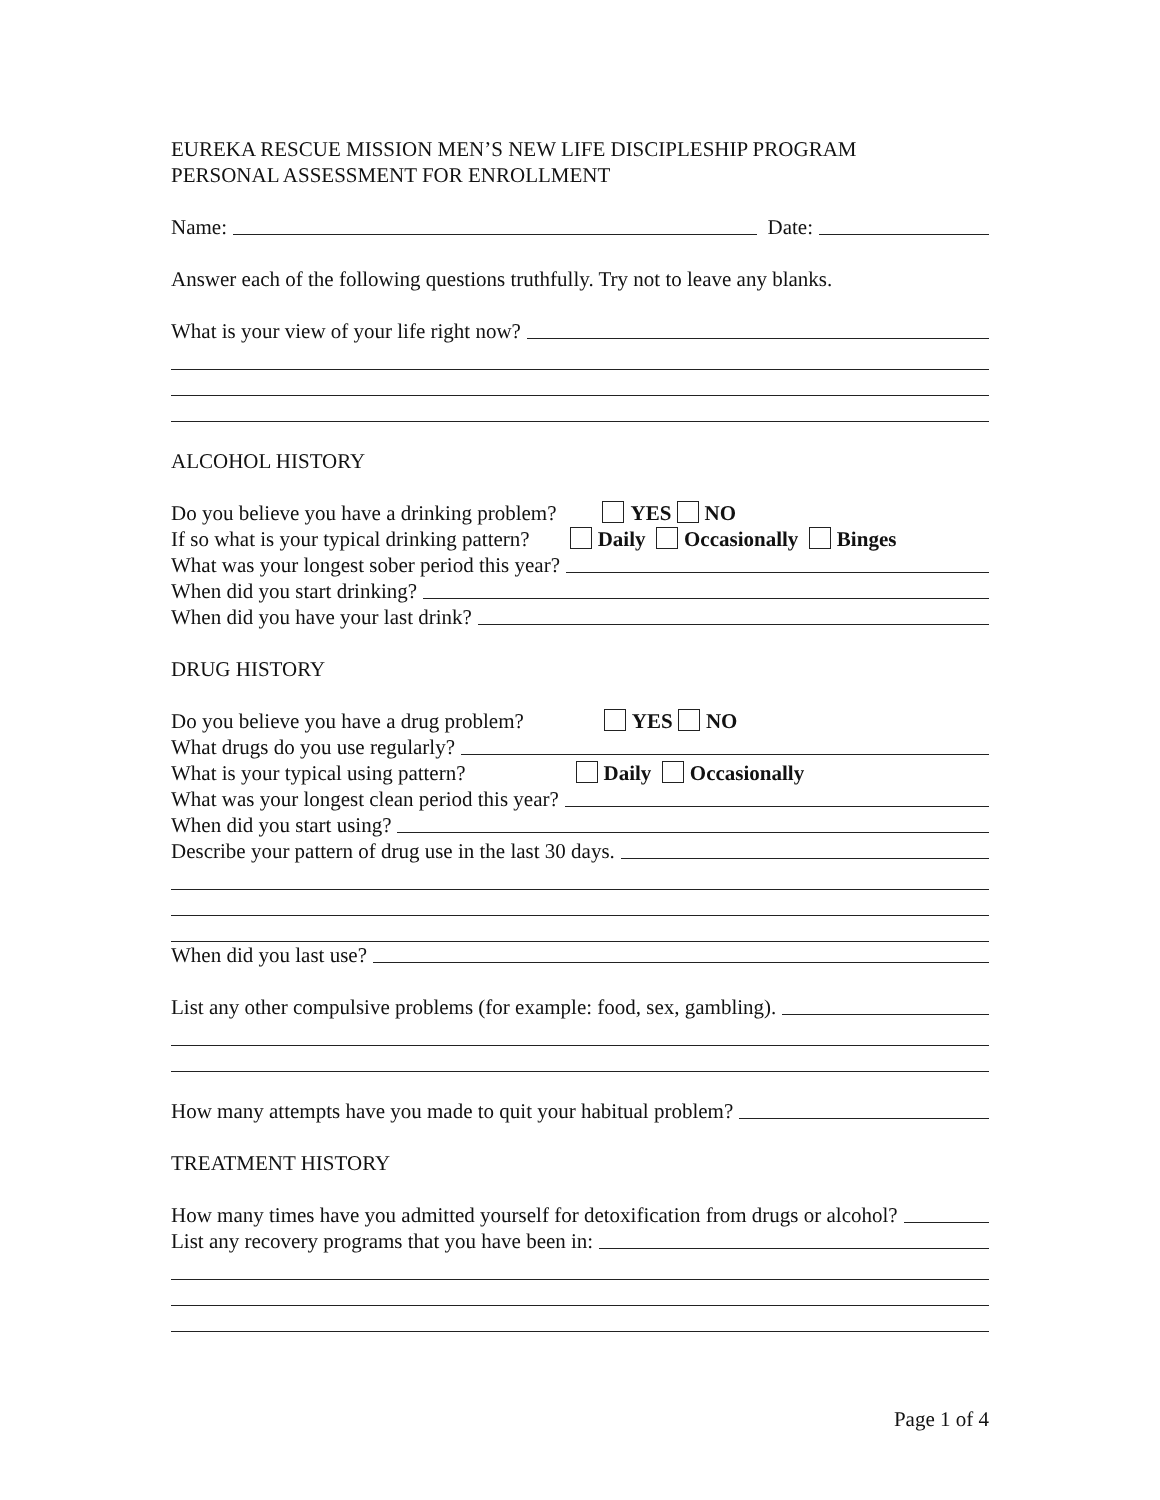EUREKA RESCUE MISSION MEN’S NEW LIFE DISCIPLESHIP PROGRAM
PERSONAL ASSESSMENT FOR ENROLLMENT
Name: Date:
Answer each of the following questions truthfully. Try not to leave any blanks.
What is your view of your life right now?
ALCOHOL HISTORY
Do you believe you have a drinking problem? YES NO
If so what is your typical drinking pattern? Daily Occasionally Binges
What was your longest sober period this year?
When did you start drinking?
When did you have your last drink?
DRUG HISTORY
Do you believe you have a drug problem? YES NO
What drugs do you use regularly?
What is your typical using pattern? Daily Occasionally
What was your longest clean period this year?
When did you start using?
Describe your pattern of drug use in the last 30 days.
When did you last use?
List any other compulsive problems (for example: food, sex, gambling).
How many attempts have you made to quit your habitual problem?
TREATMENT HISTORY
How many times have you admitted yourself for detoxification from drugs or alcohol?
List any recovery programs that you have been in:
Page 1 of 4